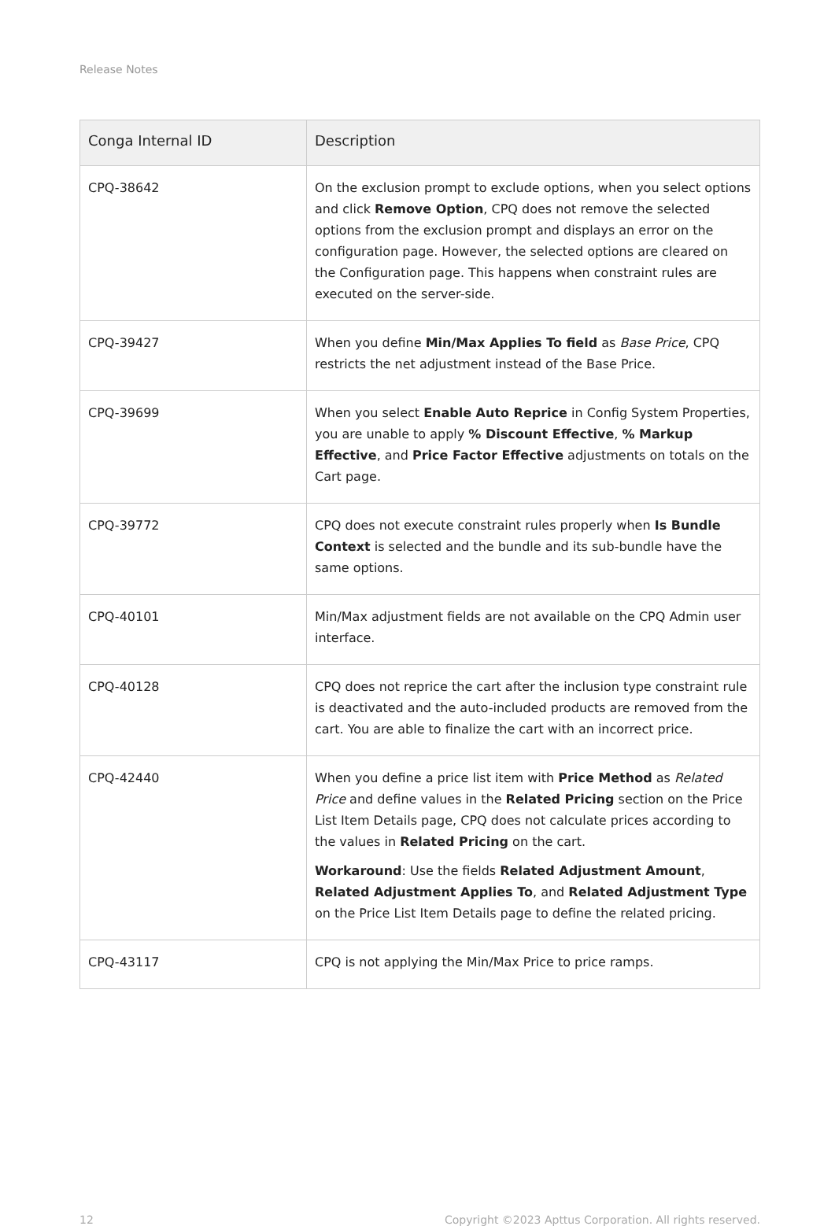Release Notes
| Conga Internal ID | Description |
| --- | --- |
| CPQ-38642 | On the exclusion prompt to exclude options, when you select options and click Remove Option , CPQ does not remove the selected options from the exclusion prompt and displays an error on the configuration page. However, the selected options are cleared on the Configuration page. This happens when constraint rules are executed on the server-side. |
| CPQ-39427 | When you define Min/Max Applies To field as Base Price , CPQ restricts the net adjustment instead of the Base Price. |
| CPQ-39699 | When you select Enable Auto Reprice in Config System Properties, you are unable to apply % Discount Effective , % Markup Effective , and Price Factor Effective adjustments on totals on the Cart page. |
| CPQ-39772 | CPQ does not execute constraint rules properly when Is Bundle Context is selected and the bundle and its sub-bundle have the same options. |
| CPQ-40101 | Min/Max adjustment fields are not available on the CPQ Admin user interface. |
| CPQ-40128 | CPQ does not reprice the cart after the inclusion type constraint rule is deactivated and the auto-included products are removed from the cart. You are able to finalize the cart with an incorrect price. |
| CPQ-42440 | When you define a price list item with Price Method as Related Price and define values in the Related Pricing section on the Price List Item Details page, CPQ does not calculate prices according to the values in Related Pricing on the cart. Workaround : Use the fields Related Adjustment Amount , Related Adjustment Applies To , and Related Adjustment Type on the Price List Item Details page to define the related pricing. |
| CPQ-43117 | CPQ is not applying the Min/Max Price to price ramps. |
12 Copyright ©2023 Apttus Corporation. All rights reserved.